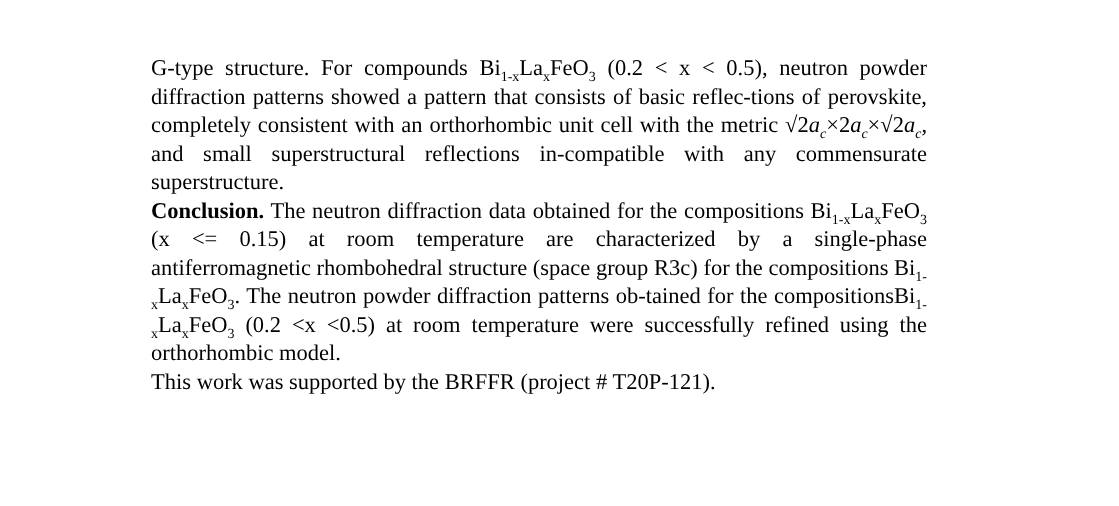G-type structure. For compounds Bi<sub>1-x</sub>La<sub>x</sub>FeO<sub>3</sub> (0.2 < x < 0.5), neutron powder diffraction patterns showed a pattern that consists of basic reflec-tions of perovskite, completely consistent with an orthorhombic unit cell with the metric √2a<sub>c</sub>×2a<sub>c</sub>×√2a<sub>c</sub>, and small superstructural reflections in-compatible with any commensurate superstructure.
Conclusion. The neutron diffraction data obtained for the compositions Bi<sub>1-x</sub>La<sub>x</sub>FeO<sub>3</sub> (x <= 0.15) at room temperature are characterized by a single-phase antiferromagnetic rhombohedral structure (space group R3c) for the compositions Bi<sub>1-x</sub>La<sub>x</sub>FeO<sub>3</sub>. The neutron powder diffraction patterns ob-tained for the compositionsBi<sub>1-x</sub>La<sub>x</sub>FeO<sub>3</sub> (0.2 <x <0.5) at room temperature were successfully refined using the orthorhombic model.
This work was supported by the BRFFR (project # T20P-121).